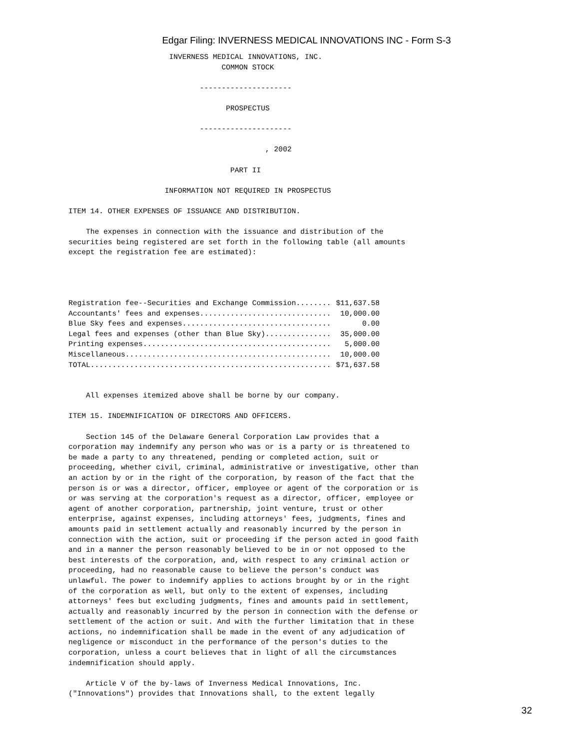Edgar Filing: INVERNESS MEDICAL INNOVATIONS INC - Form S-3
                       INVERNESS MEDICAL INNOVATIONS, INC.
                                   COMMON STOCK

                              ---------------------

                                    PROSPECTUS

                              ---------------------

                                             , 2002

                                     PART II

                      INFORMATION NOT REQUIRED IN PROSPECTUS

ITEM 14. OTHER EXPENSES OF ISSUANCE AND DISTRIBUTION.

    The expenses in connection with the issuance and distribution of the
securities being registered are set forth in the following table (all amounts
except the registration fee are estimated):
| Registration fee--Securities and Exchange Commission........ | $11,637.58 |
| Accountants' fees and expenses.............................. | 10,000.00 |
| Blue Sky fees and expenses.................................. | 0.00 |
| Legal fees and expenses (other than Blue Sky)............... | 35,000.00 |
| Printing expenses........................................... | 5,000.00 |
| Miscellaneous............................................... | 10,000.00 |
| TOTAL....................................................... | $71,637.58 |
    All expenses itemized above shall be borne by our company.

ITEM 15. INDEMNIFICATION OF DIRECTORS AND OFFICERS.

    Section 145 of the Delaware General Corporation Law provides that a
corporation may indemnify any person who was or is a party or is threatened to
be made a party to any threatened, pending or completed action, suit or
proceeding, whether civil, criminal, administrative or investigative, other than
an action by or in the right of the corporation, by reason of the fact that the
person is or was a director, officer, employee or agent of the corporation or is
or was serving at the corporation's request as a director, officer, employee or
agent of another corporation, partnership, joint venture, trust or other
enterprise, against expenses, including attorneys' fees, judgments, fines and
amounts paid in settlement actually and reasonably incurred by the person in
connection with the action, suit or proceeding if the person acted in good faith
and in a manner the person reasonably believed to be in or not opposed to the
best interests of the corporation, and, with respect to any criminal action or
proceeding, had no reasonable cause to believe the person's conduct was
unlawful. The power to indemnify applies to actions brought by or in the right
of the corporation as well, but only to the extent of expenses, including
attorneys' fees but excluding judgments, fines and amounts paid in settlement,
actually and reasonably incurred by the person in connection with the defense or
settlement of the action or suit. And with the further limitation that in these
actions, no indemnification shall be made in the event of any adjudication of
negligence or misconduct in the performance of the person's duties to the
corporation, unless a court believes that in light of all the circumstances
indemnification should apply.

    Article V of the by-laws of Inverness Medical Innovations, Inc.
("Innovations") provides that Innovations shall, to the extent legally
32